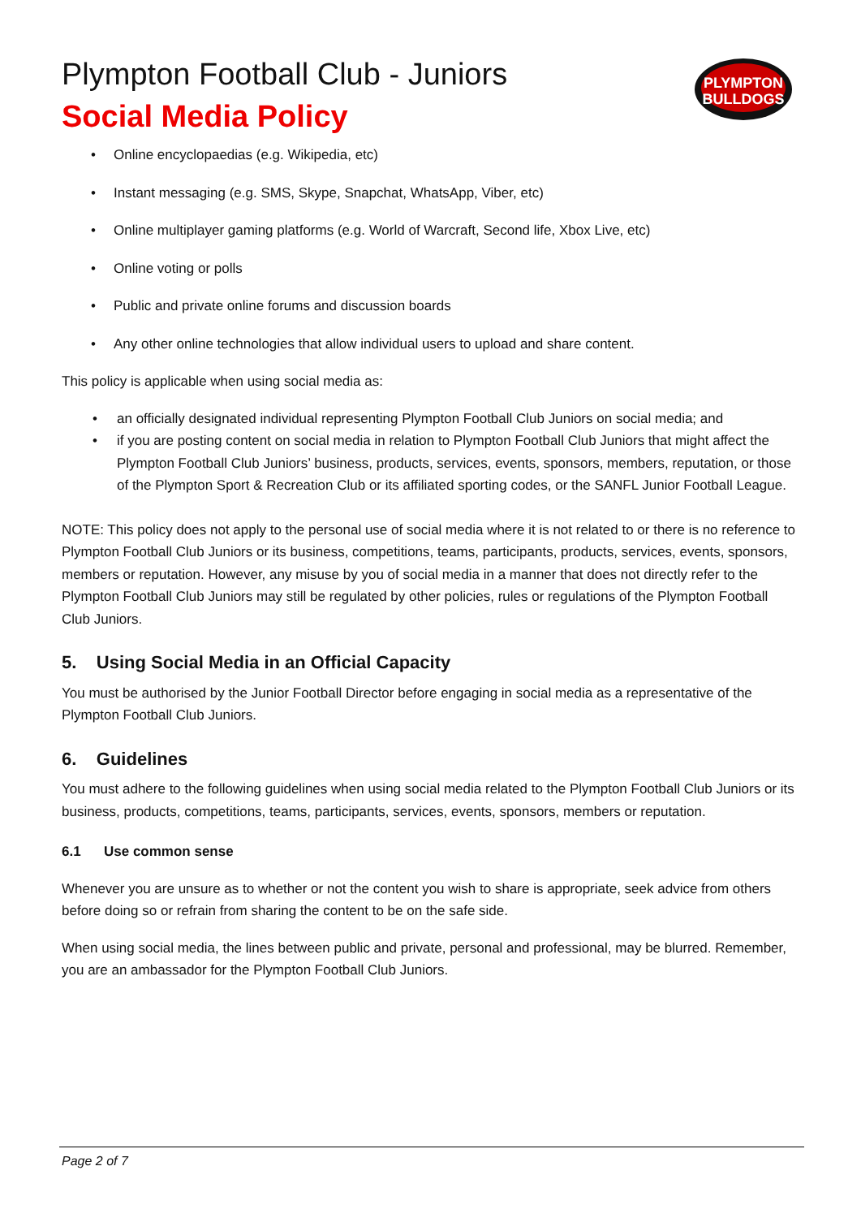Plympton Football Club - Juniors
Social Media Policy
PLYMPTON
BULLDOGS
• Online encyclopaedias (e.g. Wikipedia, etc)
• Instant messaging (e.g. SMS, Skype, Snapchat, WhatsApp, Viber, etc)
• Online multiplayer gaming platforms (e.g. World of Warcraft, Second life, Xbox Live, etc)
• Online voting or polls
• Public and private online forums and discussion boards
• Any other online technologies that allow individual users to upload and share content.
This policy is applicable when using social media as:
• an officially designated individual representing Plympton Football Club Juniors on social media; and
• if you are posting content on social media in relation to Plympton Football Club Juniors that might affect the Plympton Football Club Juniors’ business, products, services, events, sponsors, members, reputation, or those of the Plympton Sport & Recreation Club or its affiliated sporting codes, or the SANFL Junior Football League.
NOTE: This policy does not apply to the personal use of social media where it is not related to or there is no reference to Plympton Football Club Juniors or its business, competitions, teams, participants, products, services, events, sponsors, members or reputation. However, any misuse by you of social media in a manner that does not directly refer to the Plympton Football Club Juniors may still be regulated by other policies, rules or regulations of the Plympton Football Club Juniors.
5. Using Social Media in an Official Capacity
You must be authorised by the Junior Football Director before engaging in social media as a representative of the Plympton Football Club Juniors.
6. Guidelines
You must adhere to the following guidelines when using social media related to the Plympton Football Club Juniors or its business, products, competitions, teams, participants, services, events, sponsors, members or reputation.
6.1 Use common sense
Whenever you are unsure as to whether or not the content you wish to share is appropriate, seek advice from others before doing so or refrain from sharing the content to be on the safe side.
When using social media, the lines between public and private, personal and professional, may be blurred. Remember, you are an ambassador for the Plympton Football Club Juniors.
Page 2 of 7